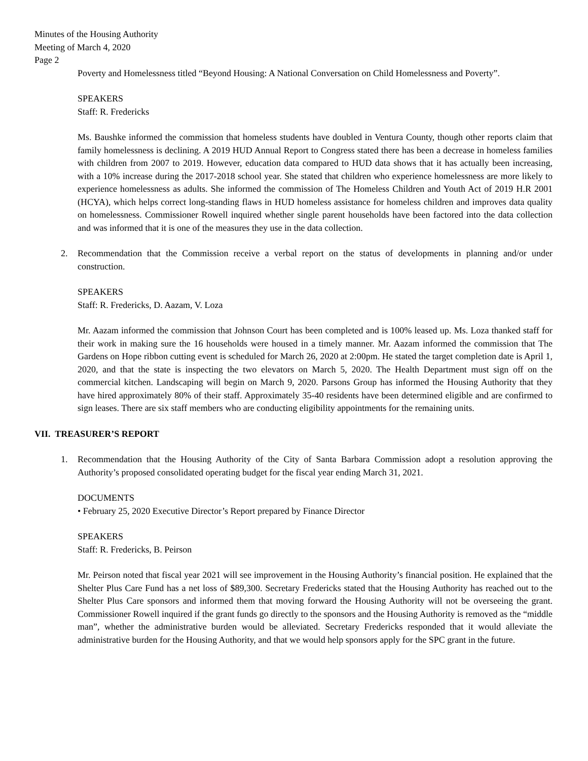Minutes of the Housing Authority
Meeting of March 4, 2020
Page 2
Poverty and Homelessness titled “Beyond Housing: A National Conversation on Child Homelessness and Poverty”.
SPEAKERS
Staff: R. Fredericks
Ms. Baushke informed the commission that homeless students have doubled in Ventura County, though other reports claim that family homelessness is declining. A 2019 HUD Annual Report to Congress stated there has been a decrease in homeless families with children from 2007 to 2019. However, education data compared to HUD data shows that it has actually been increasing, with a 10% increase during the 2017-2018 school year. She stated that children who experience homelessness are more likely to experience homelessness as adults. She informed the commission of The Homeless Children and Youth Act of 2019 H.R 2001 (HCYA), which helps correct long-standing flaws in HUD homeless assistance for homeless children and improves data quality on homelessness. Commissioner Rowell inquired whether single parent households have been factored into the data collection and was informed that it is one of the measures they use in the data collection.
2. Recommendation that the Commission receive a verbal report on the status of developments in planning and/or under construction.
SPEAKERS
Staff: R. Fredericks, D. Aazam, V. Loza
Mr. Aazam informed the commission that Johnson Court has been completed and is 100% leased up. Ms. Loza thanked staff for their work in making sure the 16 households were housed in a timely manner. Mr. Aazam informed the commission that The Gardens on Hope ribbon cutting event is scheduled for March 26, 2020 at 2:00pm. He stated the target completion date is April 1, 2020, and that the state is inspecting the two elevators on March 5, 2020. The Health Department must sign off on the commercial kitchen. Landscaping will begin on March 9, 2020. Parsons Group has informed the Housing Authority that they have hired approximately 80% of their staff. Approximately 35-40 residents have been determined eligible and are confirmed to sign leases. There are six staff members who are conducting eligibility appointments for the remaining units.
VII. TREASURER’S REPORT
1. Recommendation that the Housing Authority of the City of Santa Barbara Commission adopt a resolution approving the Authority’s proposed consolidated operating budget for the fiscal year ending March 31, 2021.
DOCUMENTS
• February 25, 2020 Executive Director’s Report prepared by Finance Director
SPEAKERS
Staff: R. Fredericks, B. Peirson
Mr. Peirson noted that fiscal year 2021 will see improvement in the Housing Authority’s financial position. He explained that the Shelter Plus Care Fund has a net loss of $89,300. Secretary Fredericks stated that the Housing Authority has reached out to the Shelter Plus Care sponsors and informed them that moving forward the Housing Authority will not be overseeing the grant. Commissioner Rowell inquired if the grant funds go directly to the sponsors and the Housing Authority is removed as the “middle man”, whether the administrative burden would be alleviated. Secretary Fredericks responded that it would alleviate the administrative burden for the Housing Authority, and that we would help sponsors apply for the SPC grant in the future.